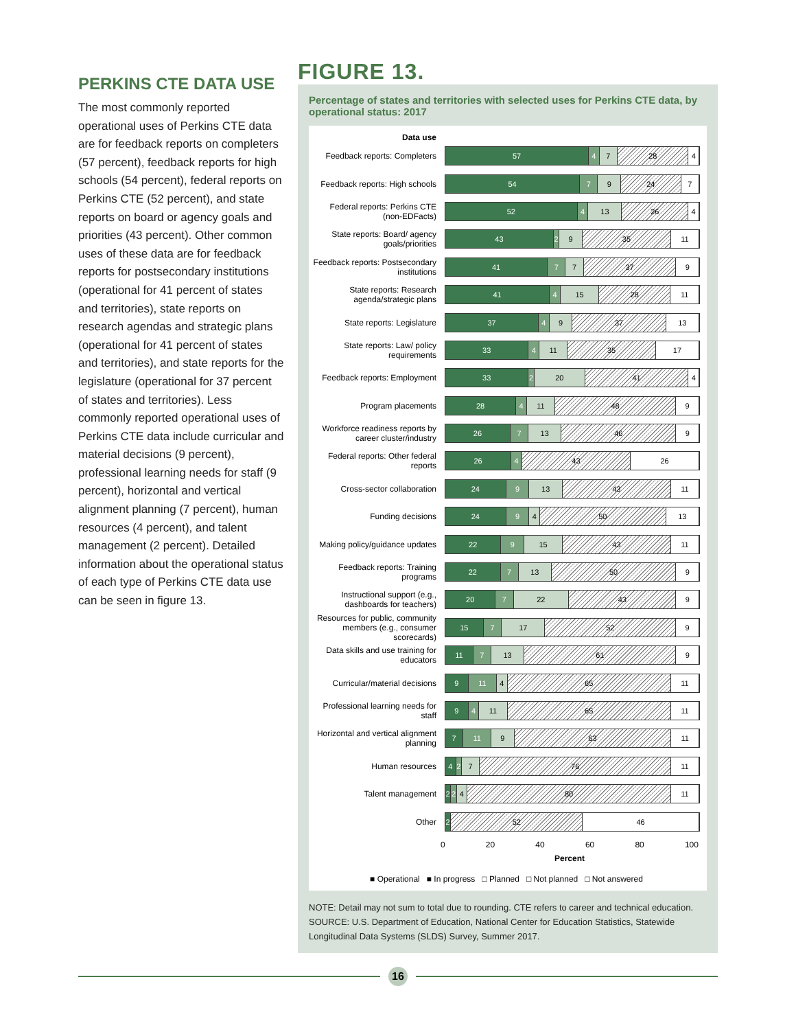PERKINS CTE DATA USE
The most commonly reported operational uses of Perkins CTE data are for feedback reports on completers (57 percent), feedback reports for high schools (54 percent), federal reports on Perkins CTE (52 percent), and state reports on board or agency goals and priorities (43 percent). Other common uses of these data are for feedback reports for postsecondary institutions (operational for 41 percent of states and territories), state reports on research agendas and strategic plans (operational for 41 percent of states and territories), and state reports for the legislature (operational for 37 percent of states and territories). Less commonly reported operational uses of Perkins CTE data include curricular and material decisions (9 percent), professional learning needs for staff (9 percent), horizontal and vertical alignment planning (7 percent), human resources (4 percent), and talent management (2 percent). Detailed information about the operational status of each type of Perkins CTE data use can be seen in figure 13.
FIGURE 13.
Percentage of states and territories with selected uses for Perkins CTE data, by operational status: 2017
Data use
Feedback reports: Completers
57 4 7 28 4
Feedback reports: High schools
54 7 9 24 7
Federal reports: Perkins CTE (non-EDFacts)
52 4 13 26 4
State reports: Board/ agency goals/priorities
43 2 9 35 11
Feedback reports: Postsecondary institutions
41 7 7 37 9
State reports: Research agenda/strategic plans
41 4 15 28 11
State reports: Legislature
37 4 9 37 13
State reports: Law/ policy requirements
33 4 11 35 17
Feedback reports: Employment
33 2 20 41 4
Program placements
28 4 11 48 9
Workforce readiness reports by career cluster/industry
26 7 13 46 9
Federal reports: Other federal reports
26 4 43 26
Cross-sector collaboration
24 9 13 43 11
Funding decisions
24 9 4 50 13
Making policy/guidance updates
22 9 15 43 11
Feedback reports: Training programs
22 7 13 50 9
Instructional support (e.g., dashboards for teachers)
20 7 22 43 9
Resources for public, community members (e.g., consumer scorecards)
15 7 17 52 9
Data skills and use training for educators
11 7 13 61 9
Curricular/material decisions
9 11 4 65 11
Professional learning needs for staff
9 4 11 65 11
Horizontal and vertical alignment planning
7 11 9 63 11
Human resources
4 2 7 76 11
Talent management
2 2 4 80 11
Other
2 52 46
0 20 40 60 80 100
Percent
■ Operational ■ In progress □ Planned □ Not planned □ Not answered
NOTE: Detail may not sum to total due to rounding. CTE refers to career and technical education.
SOURCE: U.S. Department of Education, National Center for Education Statistics, Statewide Longitudinal Data Systems (SLDS) Survey, Summer 2017.
16